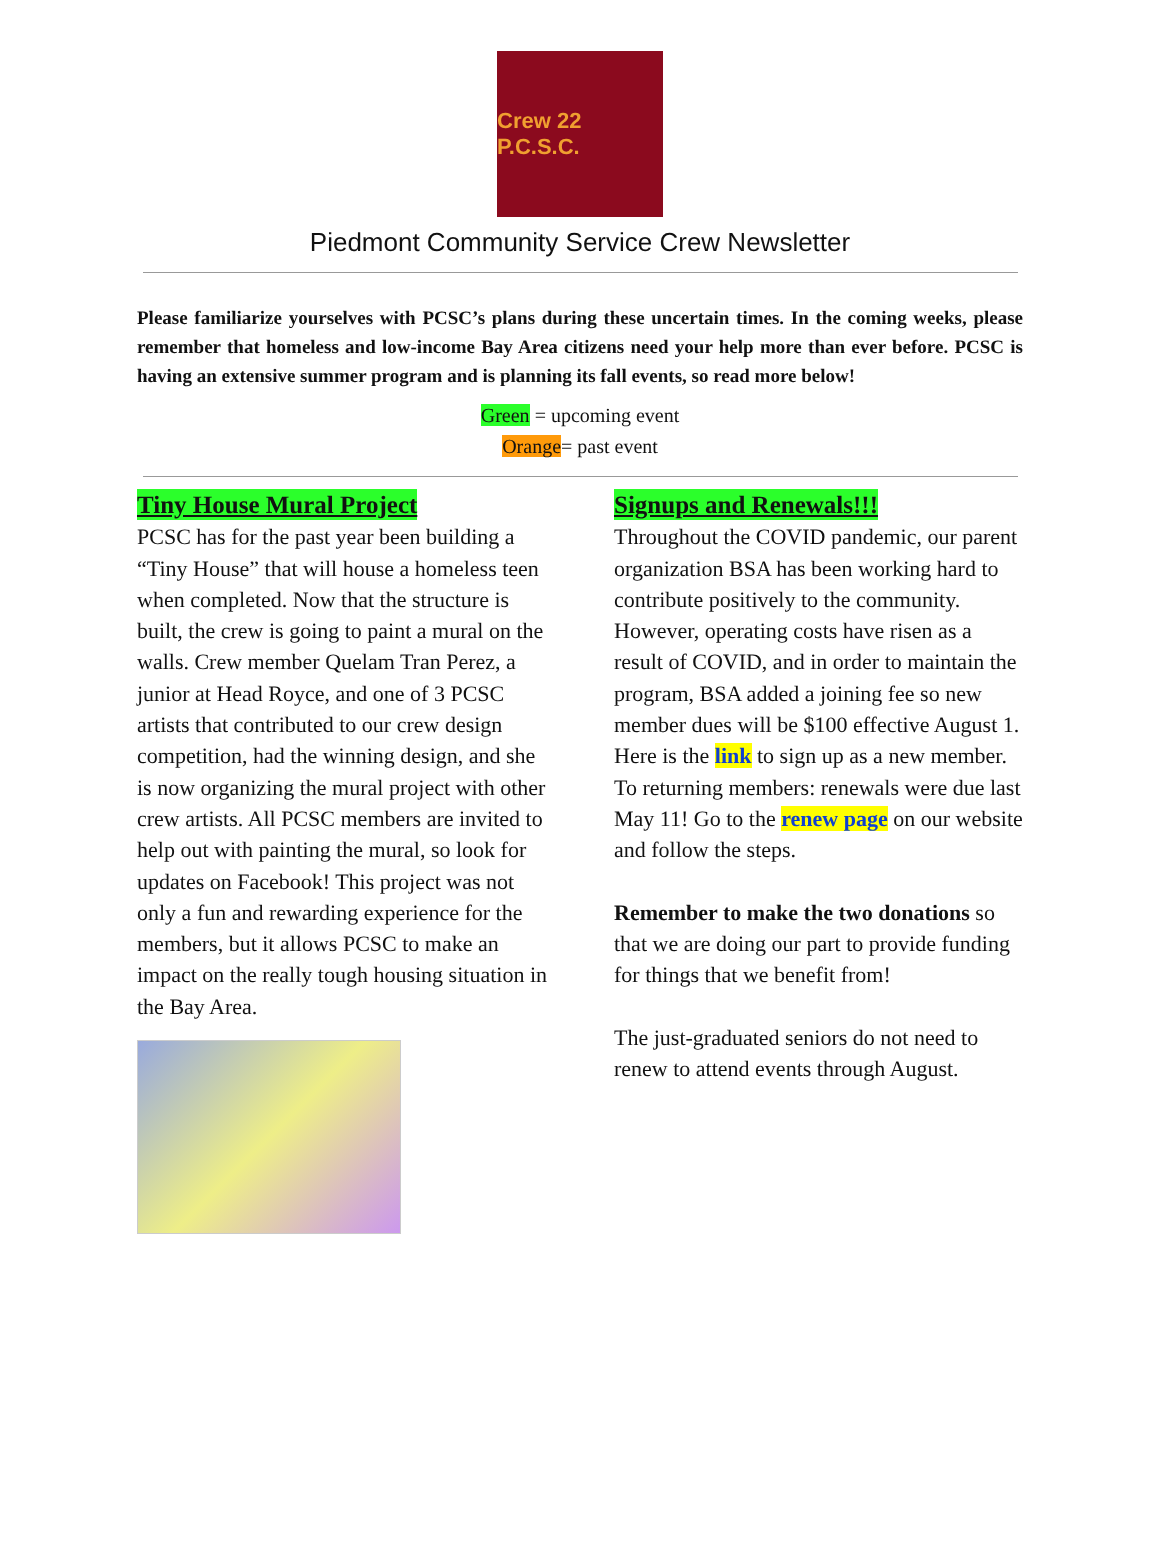Crew 22 P.C.S.C.
Piedmont Community Service Crew Newsletter
Please familiarize yourselves with PCSC’s plans during these uncertain times. In the coming weeks, please remember that homeless and low-income Bay Area citizens need your help more than ever before. PCSC is having an extensive summer program and is planning its fall events, so read more below!
Green = upcoming event
Orange= past event
Tiny House Mural Project
PCSC has for the past year been building a “Tiny House” that will house a homeless teen when completed. Now that the structure is built, the crew is going to paint a mural on the walls. Crew member Quelam Tran Perez, a junior at Head Royce, and one of 3 PCSC artists that contributed to our crew design competition, had the winning design, and she is now organizing the mural project with other crew artists. All PCSC members are invited to help out with painting the mural, so look for updates on Facebook! This project was not only a fun and rewarding experience for the members, but it allows PCSC to make an impact on the really tough housing situation in the Bay Area.
Signups and Renewals!!!
Throughout the COVID pandemic, our parent organization BSA has been working hard to contribute positively to the community. However, operating costs have risen as a result of COVID, and in order to maintain the program, BSA added a joining fee so new member dues will be $100 effective August 1. Here is the link to sign up as a new member. To returning members: renewals were due last May 11! Go to the renew page on our website and follow the steps.
Remember to make the two donations so that we are doing our part to provide funding for things that we benefit from!
The just-graduated seniors do not need to renew to attend events through August.